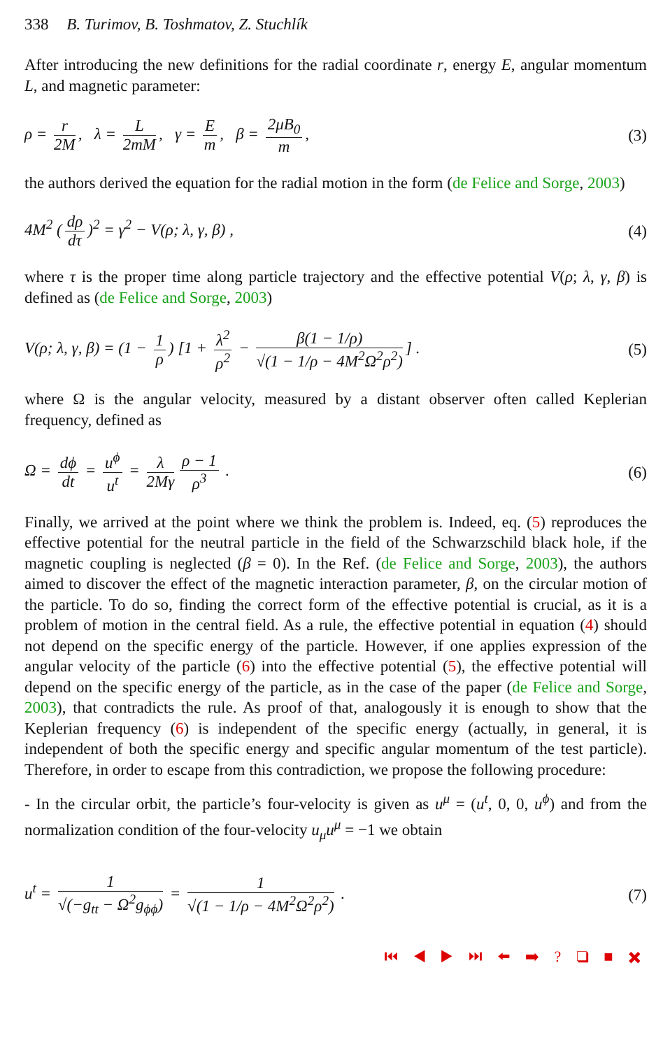338 B. Turimov, B. Toshmatov, Z. Stuchlík
After introducing the new definitions for the radial coordinate r, energy E, angular momentum L, and magnetic parameter:
ρ = r 2M, λ = L 2mM, γ = E m, β = 2μB<sub>0</sub> m,
(3)
the authors derived the equation for the radial motion in the form (de Felice and Sorge, 2003)
4M<sup>2</sup> (dρ dτ)<sup>2</sup> = γ<sup>2</sup> − V(ρ; λ, γ, β) ,
(4)
where τ is the proper time along particle trajectory and the effective potential V(ρ; λ, γ, β) is defined as (de Felice and Sorge, 2003)
V(ρ; λ, γ, β) = (1 − 1 ρ) [1 + λ<sup>2</sup> ρ<sup>2</sup> − β(1 − 1/ρ) √(1 − 1/ρ − 4M<sup>2</sup>Ω<sup>2</sup>ρ<sup>2</sup>)] .
(5)
where Ω is the angular velocity, measured by a distant observer often called Keplerian frequency, defined as
Ω = dϕ dt = u<sup>ϕ</sup> u<sup>t</sup> = λ 2Mγ ρ − 1 ρ<sup>3</sup> .
(6)
Finally, we arrived at the point where we think the problem is. Indeed, eq. (5) reproduces the effective potential for the neutral particle in the field of the Schwarzschild black hole, if the magnetic coupling is neglected (β = 0). In the Ref. (de Felice and Sorge, 2003), the authors aimed to discover the effect of the magnetic interaction parameter, β, on the circular motion of the particle. To do so, finding the correct form of the effective potential is crucial, as it is a problem of motion in the central field. As a rule, the effective potential in equation (4) should not depend on the specific energy of the particle. However, if one applies expression of the angular velocity of the particle (6) into the effective potential (5), the effective potential will depend on the specific energy of the particle, as in the case of the paper (de Felice and Sorge, 2003), that contradicts the rule. As proof of that, analogously it is enough to show that the Keplerian frequency (6) is independent of the specific energy (actually, in general, it is independent of both the specific energy and specific angular momentum of the test particle). Therefore, in order to escape from this contradiction, we propose the following procedure:
- In the circular orbit, the particle’s four-velocity is given as u<sup>μ</sup> = (u<sup>t</sup>, 0, 0, u<sup>ϕ</sup>) and from the normalization condition of the four-velocity u<sub>μ</sub>u<sup>μ</sup> = −1 we obtain
u<sup>t</sup> = 1 √(−g<sub>tt</sub> − Ω<sup>2</sup>g<sub>ϕϕ</sub>) = 1 √(1 − 1/ρ − 4M<sup>2</sup>Ω<sup>2</sup>ρ<sup>2</sup>) .
(7)
⏮ ◀ ▶ ⏭ ⬅ ➡ ? ❑ ■ ✖